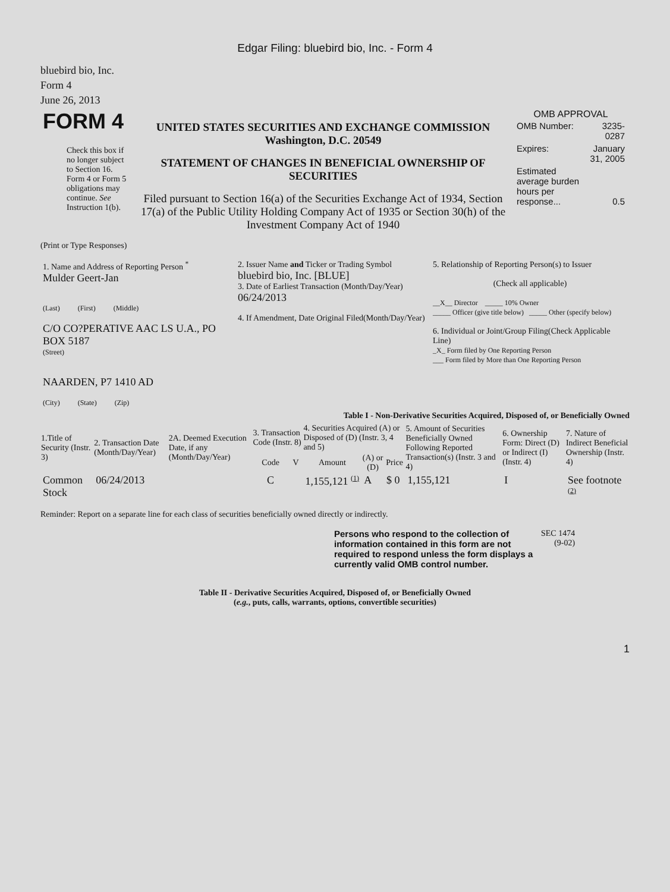Edgar Filing: bluebird bio, Inc. - Form 4
bluebird bio, Inc.
Form 4
June 26, 2013
| FORM 4 Check this box if no longer subject to Section 16. Form 4 or Form 5 obligations may continue. See Instruction 1(b). | UNITED STATES SECURITIES AND EXCHANGE COMMISSION Washington, D.C. 20549 STATEMENT OF CHANGES IN BENEFICIAL OWNERSHIP OF SECURITIES Filed pursuant to Section 16(a) of the Securities Exchange Act of 1934, Section 17(a) of the Public Utility Holding Company Act of 1935 or Section 30(h) of the Investment Company Act of 1940 | OMB APPROVAL / OMB Number: / 3235-0287 / / Expires: / January 31, 2005 / / Estimated average burden hours per response... / 0.5 / |
(Print or Type Responses)
| 1. Name and Address of Reporting Person <sup>*</sup> Mulder Geert-Jan (Last) (First) (Middle) C/O CO?PERATIVE AAC LS U.A., PO BOX 5187 (Street) NAARDEN, P7 1410 AD (City) (State) (Zip) | 2. Issuer Name and Ticker or Trading Symbol bluebird bio, Inc. [BLUE] 3. Date of Earliest Transaction (Month/Day/Year) 06/24/2013 4. If Amendment, Date Original Filed(Month/Day/Year) | 5. Relationship of Reporting Person(s) to Issuer (Check all applicable) __X__ Director _____ 10% Owner _____ Officer (give title below) _____ Other (specify below) 6. Individual or Joint/Group Filing(Check Applicable Line) _X_ Form filed by One Reporting Person ___ Form filed by More than One Reporting Person |
Table I - Non-Derivative Securities Acquired, Disposed of, or Beneficially Owned
| 1.Title of Security (Instr. 3) | 2. Transaction Date (Month/Day/Year) | 2A. Deemed Execution Date, if any (Month/Day/Year) | 3. Transaction Code (Instr. 8) | | 4. Securities Acquired (A) or Disposed of (D) (Instr. 3, 4 and 5) | | | 5. Amount of Securities Beneficially Owned Following Reported Transaction(s) (Instr. 3 and 4) | 6. Ownership Form: Direct (D) or Indirect (I) (Instr. 4) | 7. Nature of Indirect Beneficial Ownership (Instr. 4) |
| --- | --- | --- | --- | --- | --- | --- | --- | --- | --- | --- |
| | | | Code | V | Amount | (A) or (D) | Price | | | |
| Common Stock | 06/24/2013 | | C | | 1,155,121 <sup>(1)</sup> | A | $ 0 | 1,155,121 | I | See footnote <sup>(2)</sup> |
Reminder: Report on a separate line for each class of securities beneficially owned directly or indirectly.
| Persons who respond to the collection of information contained in this form are not required to respond unless the form displays a currently valid OMB control number. | SEC 1474 (9-02) |
Table II - Derivative Securities Acquired, Disposed of, or Beneficially Owned
(e.g., puts, calls, warrants, options, convertible securities)
1